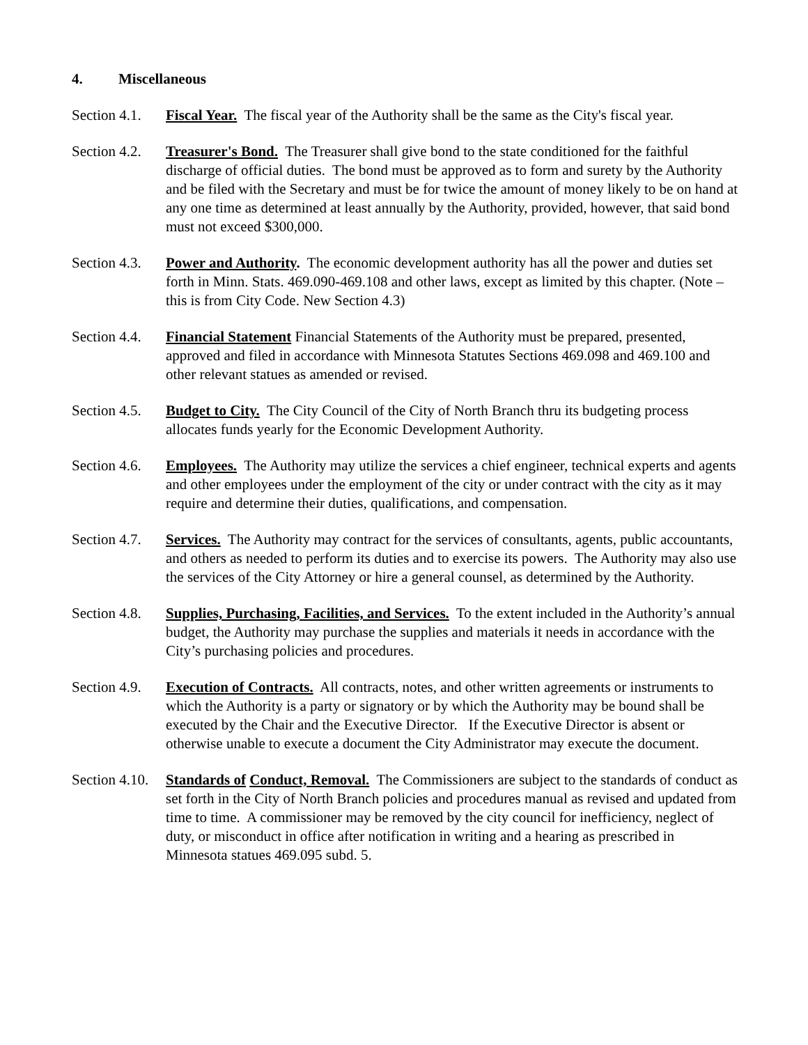4. Miscellaneous
Section 4.1.
Fiscal Year. The fiscal year of the Authority shall be the same as the City's fiscal year.
Section 4.2.
Treasurer's Bond. The Treasurer shall give bond to the state conditioned for the faithful discharge of official duties. The bond must be approved as to form and surety by the Authority and be filed with the Secretary and must be for twice the amount of money likely to be on hand at any one time as determined at least annually by the Authority, provided, however, that said bond must not exceed $300,000.
Section 4.3.
Power and Authority. The economic development authority has all the power and duties set forth in Minn. Stats. 469.090-469.108 and other laws, except as limited by this chapter. (Note – this is from City Code. New Section 4.3)
Section 4.4.
Financial Statement Financial Statements of the Authority must be prepared, presented, approved and filed in accordance with Minnesota Statutes Sections 469.098 and 469.100 and other relevant statues as amended or revised.
Section 4.5.
Budget to City. The City Council of the City of North Branch thru its budgeting process allocates funds yearly for the Economic Development Authority.
Section 4.6.
Employees. The Authority may utilize the services a chief engineer, technical experts and agents and other employees under the employment of the city or under contract with the city as it may require and determine their duties, qualifications, and compensation.
Section 4.7.
Services. The Authority may contract for the services of consultants, agents, public accountants, and others as needed to perform its duties and to exercise its powers. The Authority may also use the services of the City Attorney or hire a general counsel, as determined by the Authority.
Section 4.8.
Supplies, Purchasing, Facilities, and Services. To the extent included in the Authority’s annual budget, the Authority may purchase the supplies and materials it needs in accordance with the City’s purchasing policies and procedures.
Section 4.9.
Execution of Contracts. All contracts, notes, and other written agreements or instruments to which the Authority is a party or signatory or by which the Authority may be bound shall be executed by the Chair and the Executive Director. If the Executive Director is absent or otherwise unable to execute a document the City Administrator may execute the document.
Section 4.10.
Standards of Conduct, Removal. The Commissioners are subject to the standards of conduct as set forth in the City of North Branch policies and procedures manual as revised and updated from time to time. A commissioner may be removed by the city council for inefficiency, neglect of duty, or misconduct in office after notification in writing and a hearing as prescribed in Minnesota statues 469.095 subd. 5.